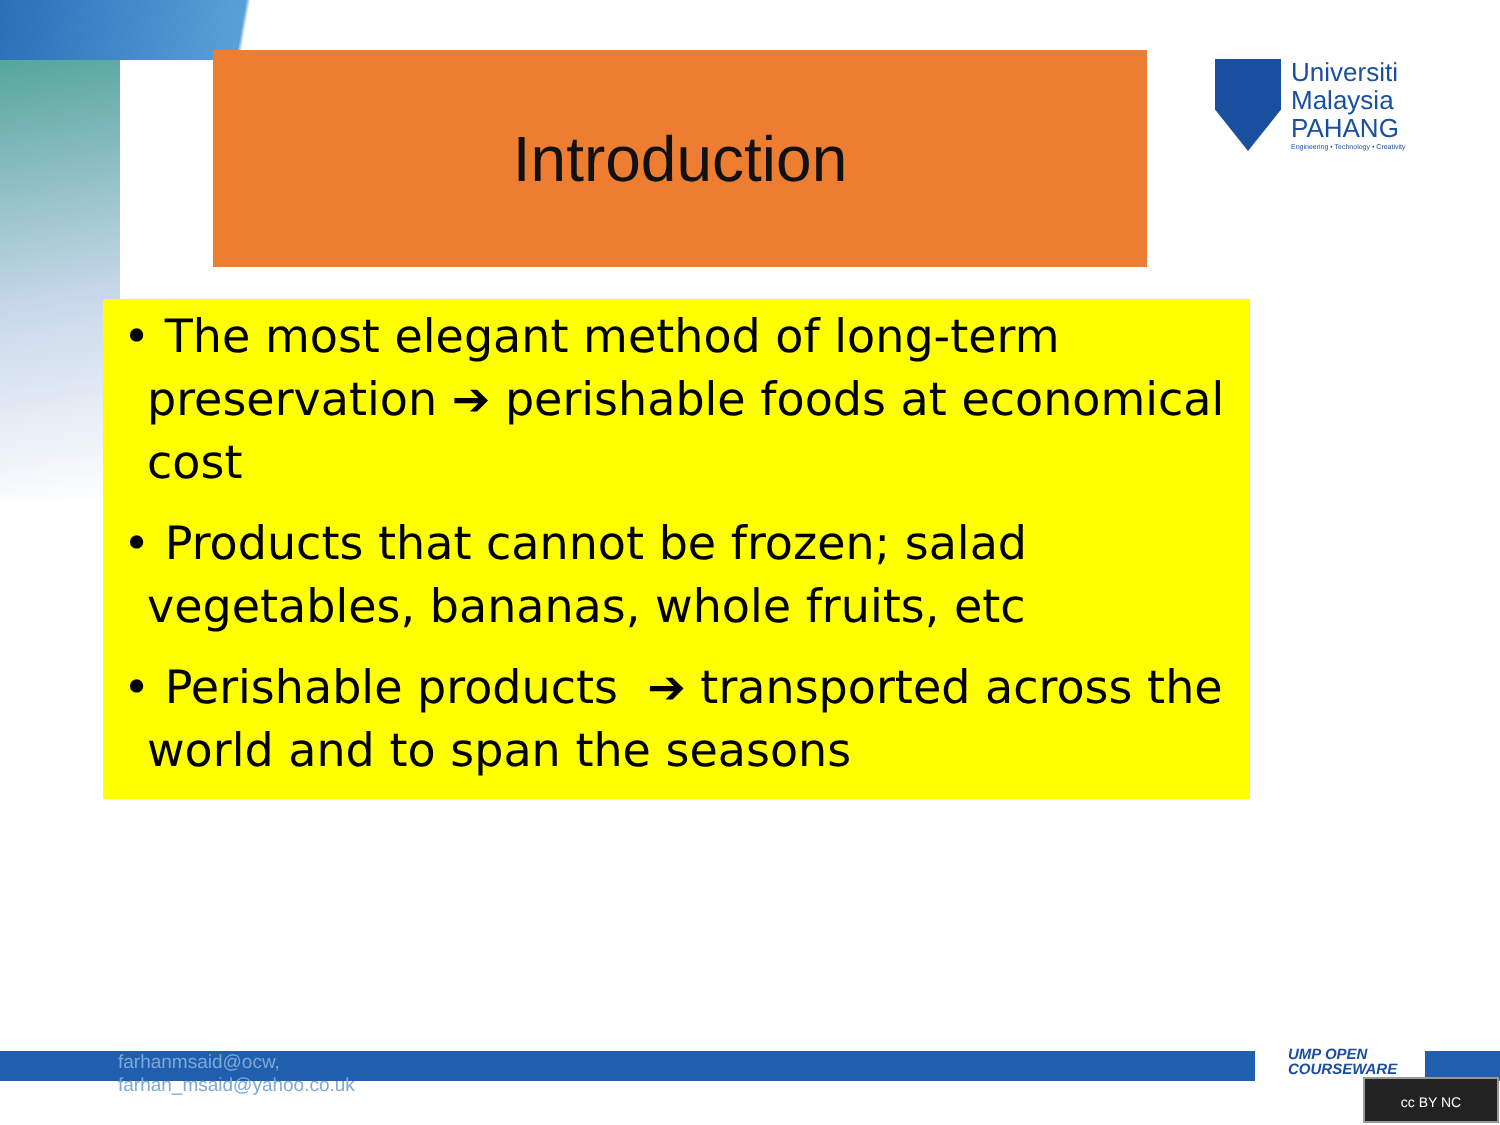Introduction
Universiti
Malaysia
PAHANG
Engineering • Technology • Creativity
• The most elegant method of long-term preservation ➔ perishable foods at economical cost
• Products that cannot be frozen; salad vegetables, bananas, whole fruits, etc
• Perishable products ➔ transported across the world and to span the seasons
farhanmsaid@ocw,
farhan_msaid@yahoo.co.uk
UMP OPEN
COURSEWARE
cc BY NC